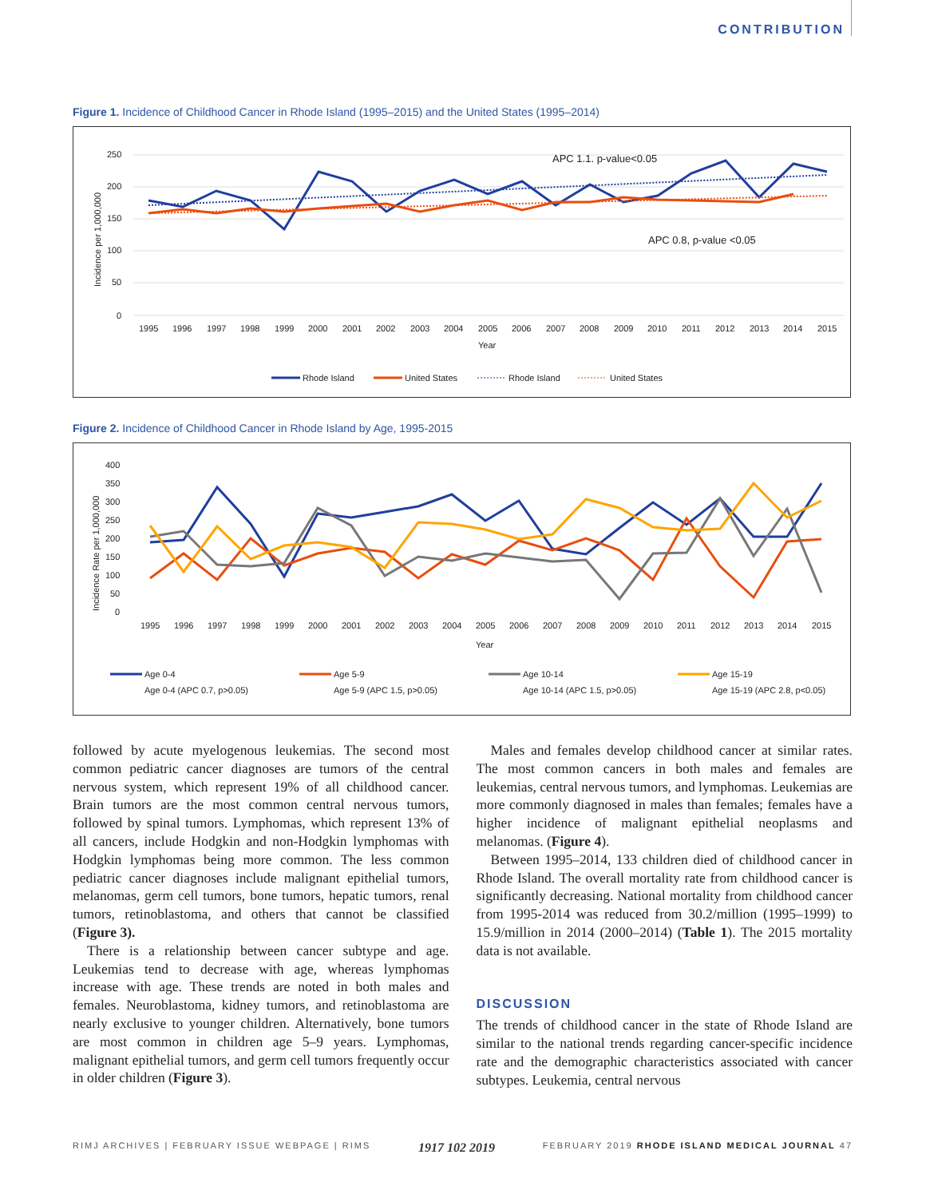CONTRIBUTION
Figure 1. Incidence of Childhood Cancer in Rhode Island (1995–2015) and the United States (1995–2014)
250
200
150
100
50
0
Incidence per 1,000,000
APC 1.1. p-value<0.05
APC 0.8, p-value <0.05
1995
1996
1997
1998
1999
2000
2001
2002
2003
2004
2005
2006
2007
2008
2009
2010
2011
2012
2013
2014
2015
Year
Rhode Island
United States
Rhode Island
United States
Figure 2. Incidence of Childhood Cancer in Rhode Island by Age, 1995-2015
400
350
300
250
200
150
100
50
0
Incidence Rate per 1,000,000
1995
1996
1997
1998
1999
2000
2001
2002
2003
2004
2005
2006
2007
2008
2009
2010
2011
2012
2013
2014
2015
Year
Age 0-4
Age 5-9
Age 10-14
Age 15-19
Age 0-4 (APC 0.7, p>0.05)
Age 5-9 (APC 1.5, p>0.05)
Age 10-14 (APC 1.5, p>0.05)
Age 15-19 (APC 2.8, p<0.05)
followed by acute myelogenous leukemias. The second most common pediatric cancer diagnoses are tumors of the central nervous system, which represent 19% of all childhood cancer. Brain tumors are the most common central nervous tumors, followed by spinal tumors. Lymphomas, which represent 13% of all cancers, include Hodgkin and non-Hodgkin lymphomas with Hodgkin lymphomas being more common. The less common pediatric cancer diagnoses include malignant epithelial tumors, melanomas, germ cell tumors, bone tumors, hepatic tumors, renal tumors, retinoblastoma, and others that cannot be classified (Figure 3).
There is a relationship between cancer subtype and age. Leukemias tend to decrease with age, whereas lymphomas increase with age. These trends are noted in both males and females. Neuroblastoma, kidney tumors, and retinoblastoma are nearly exclusive to younger children. Alternatively, bone tumors are most common in children age 5–9 years. Lymphomas, malignant epithelial tumors, and germ cell tumors frequently occur in older children (Figure 3).
Males and females develop childhood cancer at similar rates. The most common cancers in both males and females are leukemias, central nervous tumors, and lymphomas. Leukemias are more commonly diagnosed in males than females; females have a higher incidence of malignant epithelial neoplasms and melanomas. (Figure 4).
Between 1995–2014, 133 children died of childhood cancer in Rhode Island. The overall mortality rate from childhood cancer is significantly decreasing. National mortality from childhood cancer from 1995-2014 was reduced from 30.2/million (1995–1999) to 15.9/million in 2014 (2000–2014) (Table 1). The 2015 mortality data is not available.
DISCUSSION
The trends of childhood cancer in the state of Rhode Island are similar to the national trends regarding cancer-specific incidence rate and the demographic characteristics associated with cancer subtypes. Leukemia, central nervous
RIMJ ARCHIVES | FEBRUARY ISSUE WEBPAGE | RIMS 1917 102 2019 FEBRUARY 2019 RHODE ISLAND MEDICAL JOURNAL 47